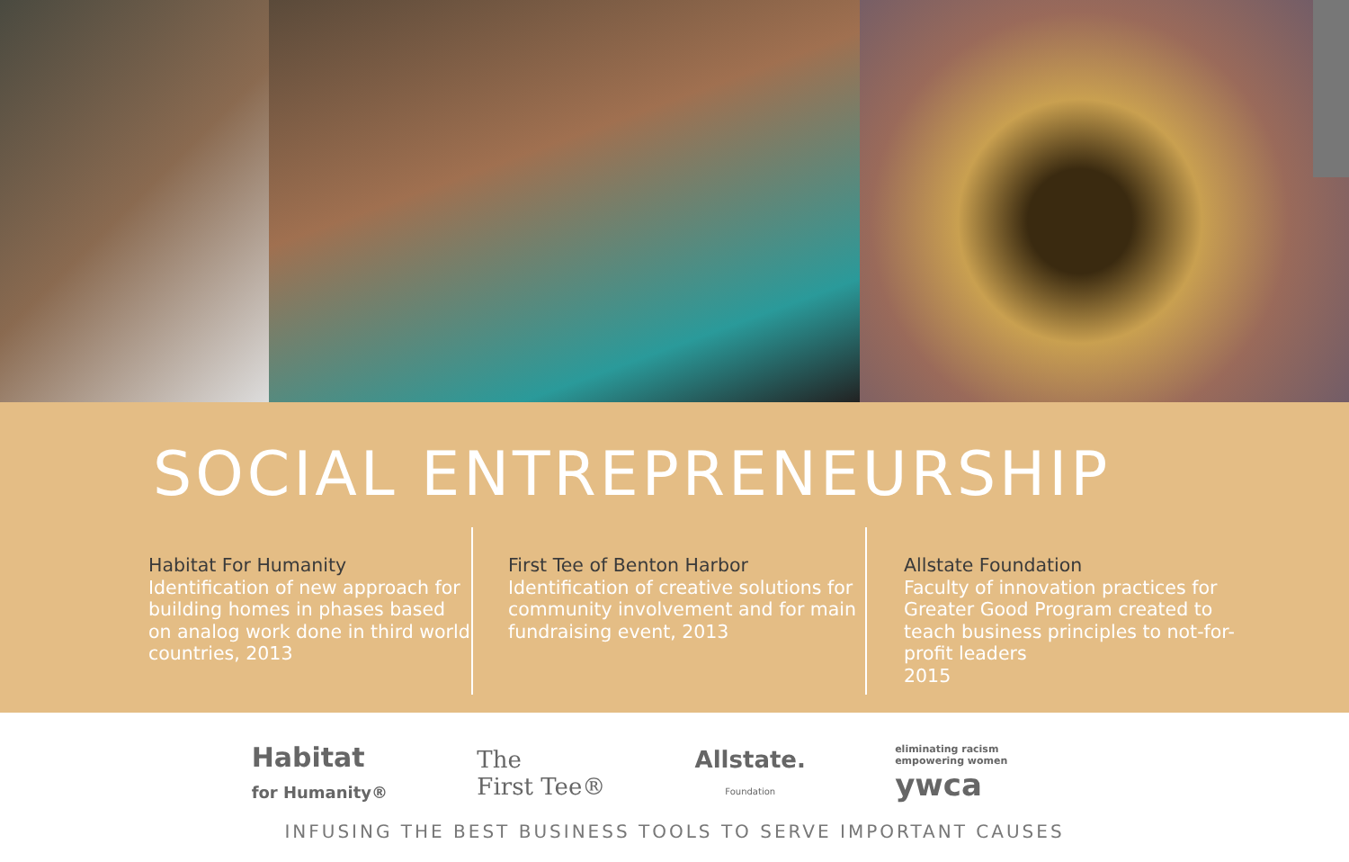SOCIAL ENTREPRENEURSHIP
Habitat For Humanity
Identification of new approach for building homes in phases based on analog work done in third world countries, 2013
First Tee of Benton Harbor
Identification of creative solutions for community involvement and for main fundraising event, 2013
Allstate Foundation
Faculty of innovation practices for Greater Good Program created to teach business principles to not-for-profit leaders
2015
Habitat
for Humanity®
The
First Tee®
Allstate.
Foundation
eliminating racism
empowering women
ywca
INFUSING THE BEST BUSINESS TOOLS TO SERVE IMPORTANT CAUSES